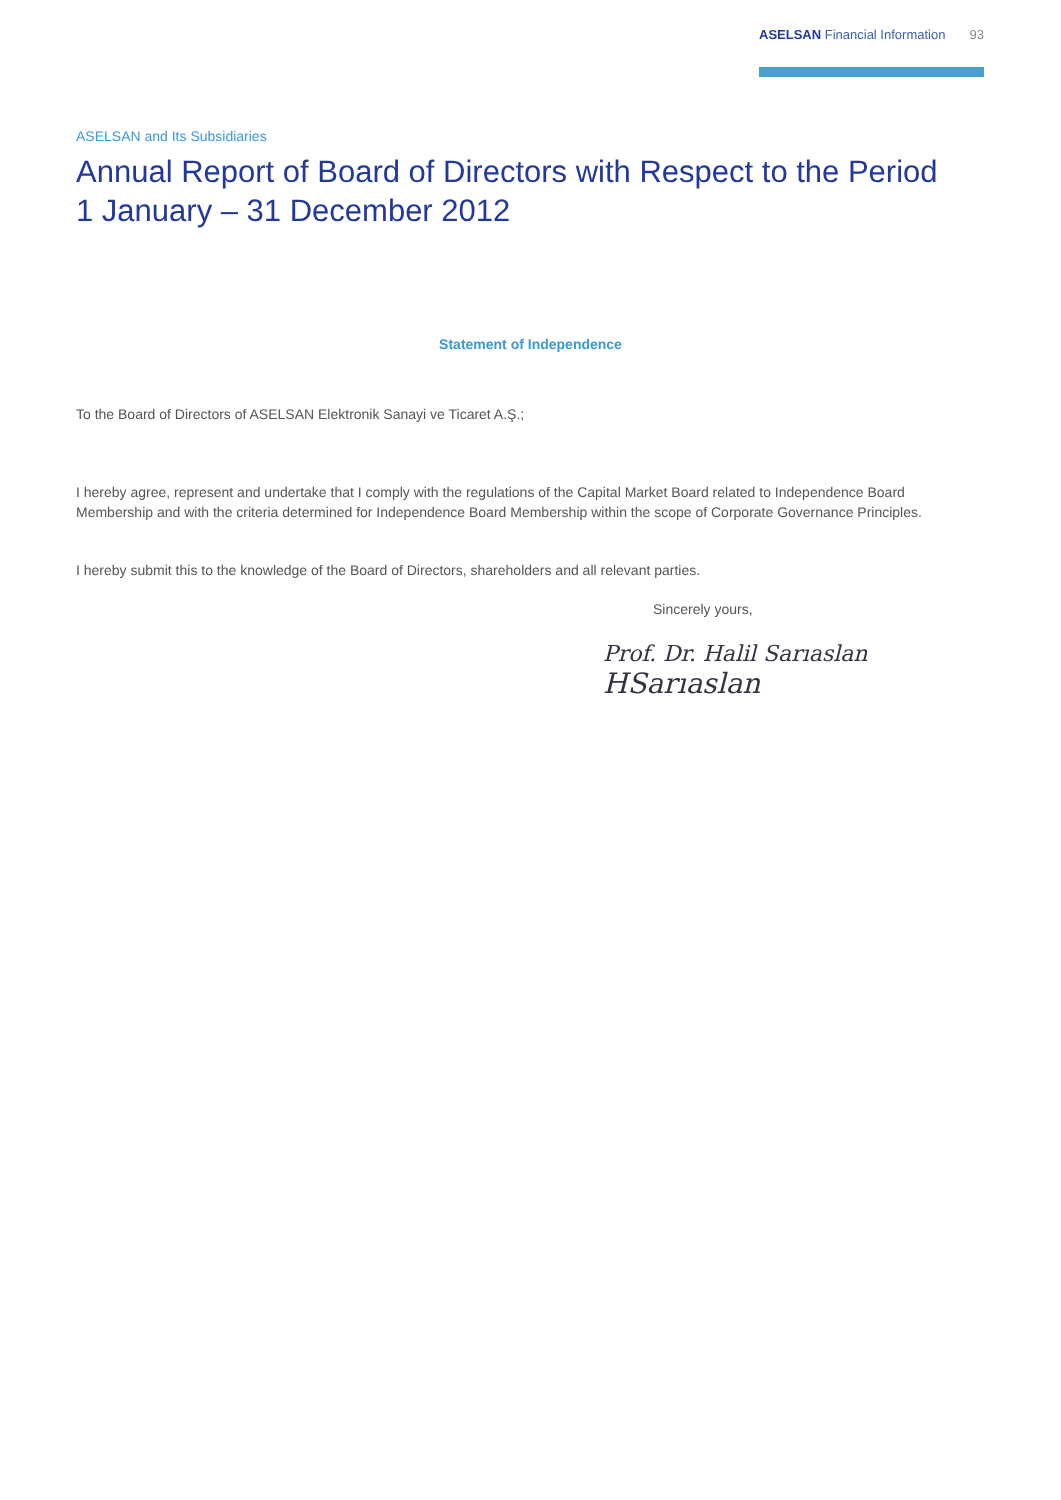ASELSAN Financial Information 93
ASELSAN and Its Subsidiaries
Annual Report of Board of Directors with Respect to the Period
1 January – 31 December 2012
Statement of Independence
To the Board of Directors of ASELSAN Elektronik Sanayi ve Ticaret A.Ş.;
I hereby agree, represent and undertake that I comply with the regulations of the Capital Market Board related to Independence Board Membership and with the criteria determined for Independence Board Membership within the scope of Corporate Governance Principles.
I hereby submit this to the knowledge of the Board of Directors, shareholders and all relevant parties.
Sincerely yours,
Prof. Dr. Halil Sarıaslan
HSarıaslan